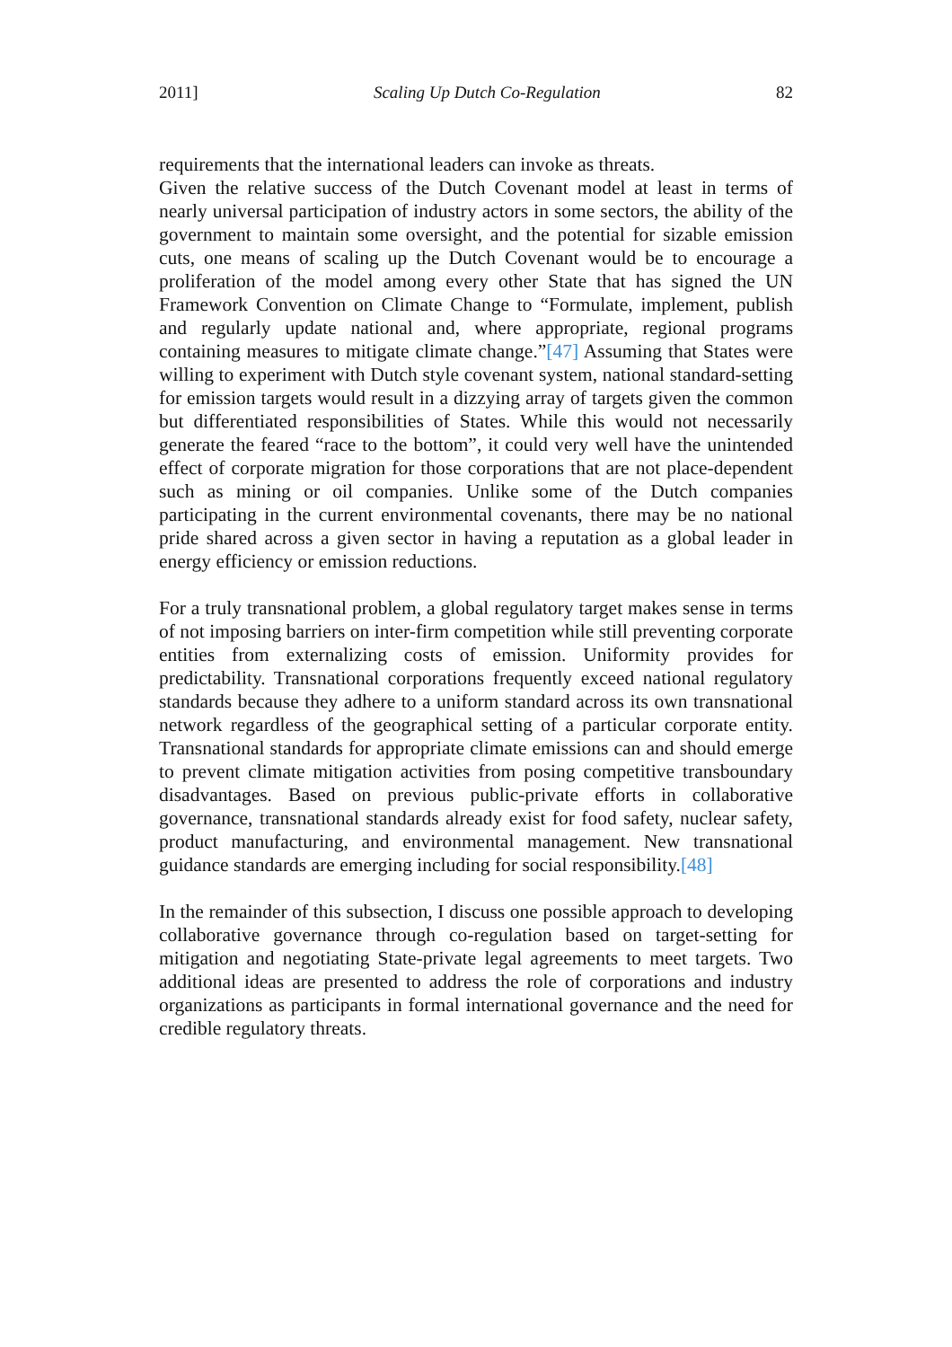2011] Scaling Up Dutch Co-Regulation 82
requirements that the international leaders can invoke as threats.
Given the relative success of the Dutch Covenant model at least in terms of nearly universal participation of industry actors in some sectors, the ability of the government to maintain some oversight, and the potential for sizable emission cuts, one means of scaling up the Dutch Covenant would be to encourage a proliferation of the model among every other State that has signed the UN Framework Convention on Climate Change to “Formulate, implement, publish and regularly update national and, where appropriate, regional programs containing measures to mitigate climate change.”[47] Assuming that States were willing to experiment with Dutch style covenant system, national standard-setting for emission targets would result in a dizzying array of targets given the common but differentiated responsibilities of States. While this would not necessarily generate the feared “race to the bottom”, it could very well have the unintended effect of corporate migration for those corporations that are not place-dependent such as mining or oil companies. Unlike some of the Dutch companies participating in the current environmental covenants, there may be no national pride shared across a given sector in having a reputation as a global leader in energy efficiency or emission reductions.
For a truly transnational problem, a global regulatory target makes sense in terms of not imposing barriers on inter-firm competition while still preventing corporate entities from externalizing costs of emission. Uniformity provides for predictability. Transnational corporations frequently exceed national regulatory standards because they adhere to a uniform standard across its own transnational network regardless of the geographical setting of a particular corporate entity. Transnational standards for appropriate climate emissions can and should emerge to prevent climate mitigation activities from posing competitive transboundary disadvantages. Based on previous public-private efforts in collaborative governance, transnational standards already exist for food safety, nuclear safety, product manufacturing, and environmental management. New transnational guidance standards are emerging including for social responsibility.[48]
In the remainder of this subsection, I discuss one possible approach to developing collaborative governance through co-regulation based on target-setting for mitigation and negotiating State-private legal agreements to meet targets. Two additional ideas are presented to address the role of corporations and industry organizations as participants in formal international governance and the need for credible regulatory threats.